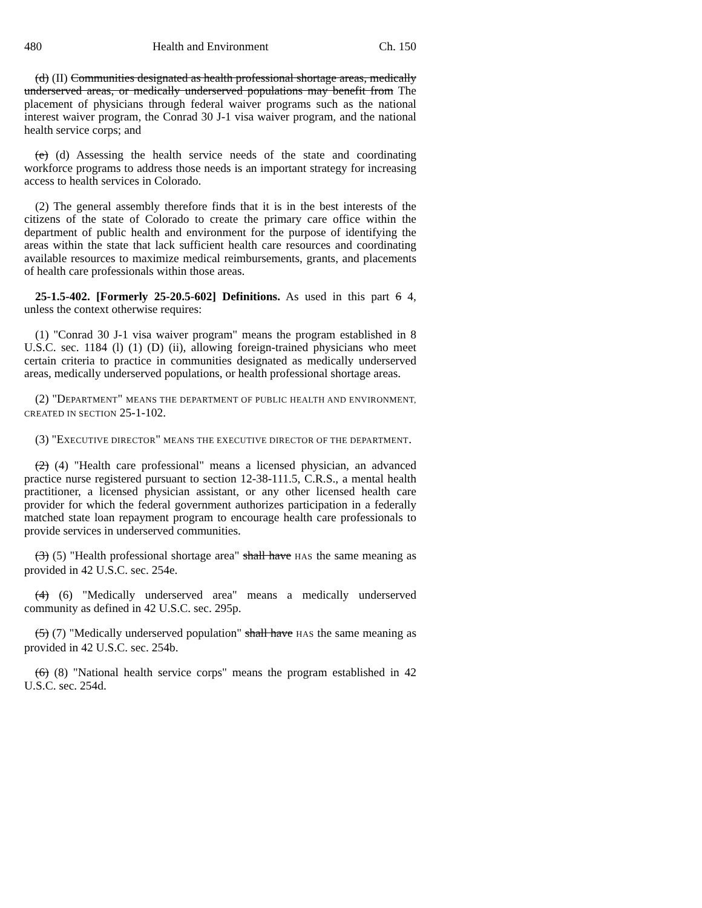480 Health and Environment Ch. 150
(d) (II) Communities designated as health professional shortage areas, medically underserved areas, or medically underserved populations may benefit from The placement of physicians through federal waiver programs such as the national interest waiver program, the Conrad 30 J-1 visa waiver program, and the national health service corps; and
(e) (d) Assessing the health service needs of the state and coordinating workforce programs to address those needs is an important strategy for increasing access to health services in Colorado.
(2) The general assembly therefore finds that it is in the best interests of the citizens of the state of Colorado to create the primary care office within the department of public health and environment for the purpose of identifying the areas within the state that lack sufficient health care resources and coordinating available resources to maximize medical reimbursements, grants, and placements of health care professionals within those areas.
25-1.5-402. [Formerly 25-20.5-602] Definitions. As used in this part 6 4, unless the context otherwise requires:
(1) "Conrad 30 J-1 visa waiver program" means the program established in 8 U.S.C. sec. 1184 (l) (1) (D) (ii), allowing foreign-trained physicians who meet certain criteria to practice in communities designated as medically underserved areas, medically underserved populations, or health professional shortage areas.
(2) "DEPARTMENT" MEANS THE DEPARTMENT OF PUBLIC HEALTH AND ENVIRONMENT, CREATED IN SECTION 25-1-102.
(3) "EXECUTIVE DIRECTOR" MEANS THE EXECUTIVE DIRECTOR OF THE DEPARTMENT.
(2) (4) "Health care professional" means a licensed physician, an advanced practice nurse registered pursuant to section 12-38-111.5, C.R.S., a mental health practitioner, a licensed physician assistant, or any other licensed health care provider for which the federal government authorizes participation in a federally matched state loan repayment program to encourage health care professionals to provide services in underserved communities.
(3) (5) "Health professional shortage area" shall have HAS the same meaning as provided in 42 U.S.C. sec. 254e.
(4) (6) "Medically underserved area" means a medically underserved community as defined in 42 U.S.C. sec. 295p.
(5) (7) "Medically underserved population" shall have HAS the same meaning as provided in 42 U.S.C. sec. 254b.
(6) (8) "National health service corps" means the program established in 42 U.S.C. sec. 254d.